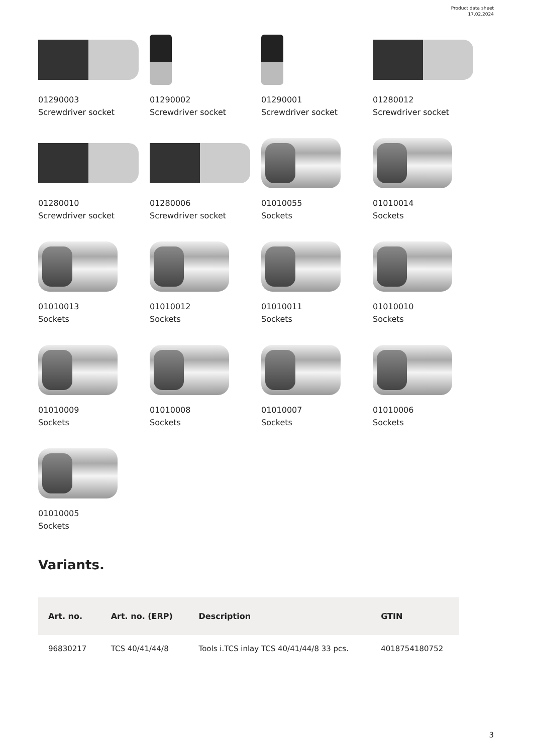Product data sheet
17.02.2024
01290003
Screwdriver socket
01290002
Screwdriver socket
01290001
Screwdriver socket
01280012
Screwdriver socket
01280010
Screwdriver socket
01280006
Screwdriver socket
01010055
Sockets
01010014
Sockets
01010013
Sockets
01010012
Sockets
01010011
Sockets
01010010
Sockets
01010009
Sockets
01010008
Sockets
01010007
Sockets
01010006
Sockets
01010005
Sockets
Variants.
| Art. no. | Art. no. (ERP) | Description | GTIN |
| --- | --- | --- | --- |
| 96830217 | TCS 40/41/44/8 | Tools i.TCS inlay TCS 40/41/44/8 33 pcs. | 4018754180752 |
3